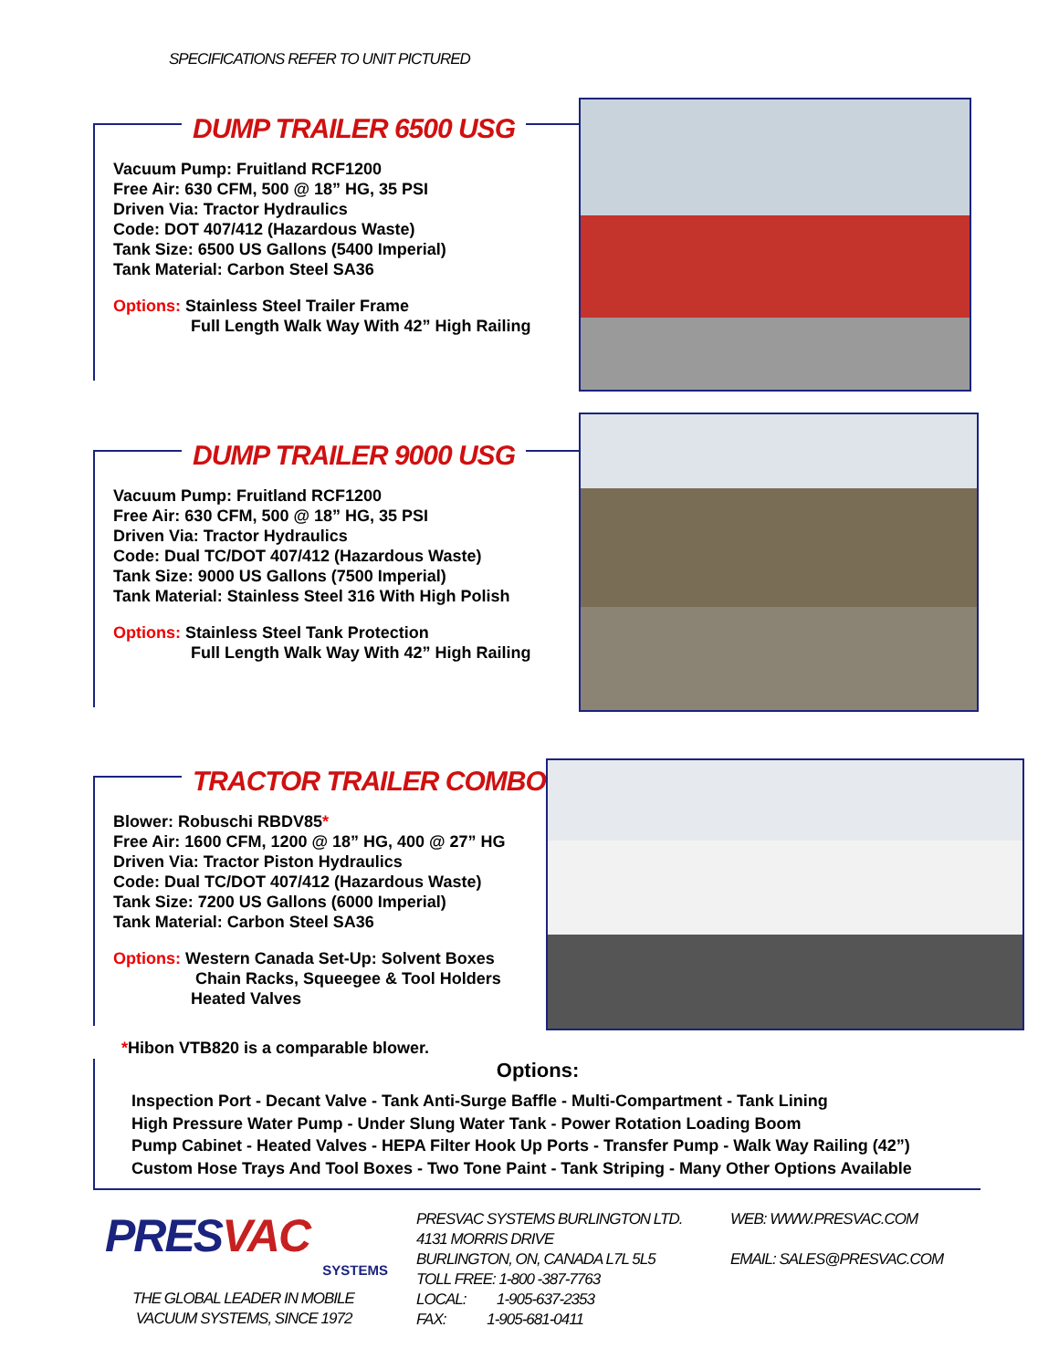SPECIFICATIONS REFER TO UNIT PICTURED
DUMP TRAILER 6500 USG
Vacuum Pump: Fruitland RCF1200
Free Air: 630 CFM, 500 @ 18” HG, 35 PSI
Driven Via: Tractor Hydraulics
Code: DOT 407/412 (Hazardous Waste)
Tank Size: 6500 US Gallons (5400 Imperial)
Tank Material: Carbon Steel SA36
Options: Stainless Steel Trailer Frame
Full Length Walk Way With 42” High Railing
DUMP TRAILER 9000 USG
Vacuum Pump: Fruitland RCF1200
Free Air: 630 CFM, 500 @ 18” HG, 35 PSI
Driven Via: Tractor Hydraulics
Code: Dual TC/DOT 407/412 (Hazardous Waste)
Tank Size: 9000 US Gallons (7500 Imperial)
Tank Material: Stainless Steel 316 With High Polish
Options: Stainless Steel Tank Protection
Full Length Walk Way With 42” High Railing
TRACTOR TRAILER COMBO
Blower: Robuschi RBDV85*
Free Air: 1600 CFM, 1200 @ 18” HG, 400 @ 27” HG
Driven Via: Tractor Piston Hydraulics
Code: Dual TC/DOT 407/412 (Hazardous Waste)
Tank Size: 7200 US Gallons (6000 Imperial)
Tank Material: Carbon Steel SA36
Options: Western Canada Set-Up: Solvent Boxes
Chain Racks, Squeegee & Tool Holders
Heated Valves
*Hibon VTB820 is a comparable blower.
Options:
Inspection Port - Decant Valve - Tank Anti-Surge Baffle - Multi-Compartment - Tank Lining
High Pressure Water Pump - Under Slung Water Tank - Power Rotation Loading Boom
Pump Cabinet - Heated Valves - HEPA Filter Hook Up Ports - Transfer Pump - Walk Way Railing (42”)
Custom Hose Trays And Tool Boxes - Two Tone Paint - Tank Striping - Many Other Options Available
PRESVAC
SYSTEMS
THE GLOBAL LEADER IN MOBILE
VACUUM SYSTEMS, SINCE 1972
PRESVAC SYSTEMS BURLINGTON LTD.
4131 MORRIS DRIVE
BURLINGTON, ON, CANADA L7L 5L5
TOLL FREE: 1-800 -387-7763
LOCAL: 1-905-637-2353
FAX: 1-905-681-0411
WEB: WWW.PRESVAC.COM
EMAIL: SALES@PRESVAC.COM